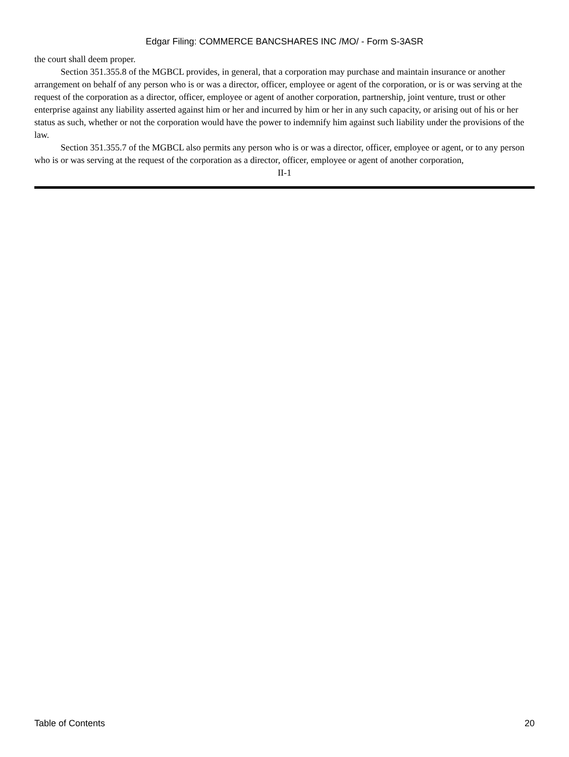Edgar Filing: COMMERCE BANCSHARES INC /MO/ - Form S-3ASR
the court shall deem proper.
Section 351.355.8 of the MGBCL provides, in general, that a corporation may purchase and maintain insurance or another arrangement on behalf of any person who is or was a director, officer, employee or agent of the corporation, or is or was serving at the request of the corporation as a director, officer, employee or agent of another corporation, partnership, joint venture, trust or other enterprise against any liability asserted against him or her and incurred by him or her in any such capacity, or arising out of his or her status as such, whether or not the corporation would have the power to indemnify him against such liability under the provisions of the law.
Section 351.355.7 of the MGBCL also permits any person who is or was a director, officer, employee or agent, or to any person who is or was serving at the request of the corporation as a director, officer, employee or agent of another corporation,
II-1
Table of Contents 20